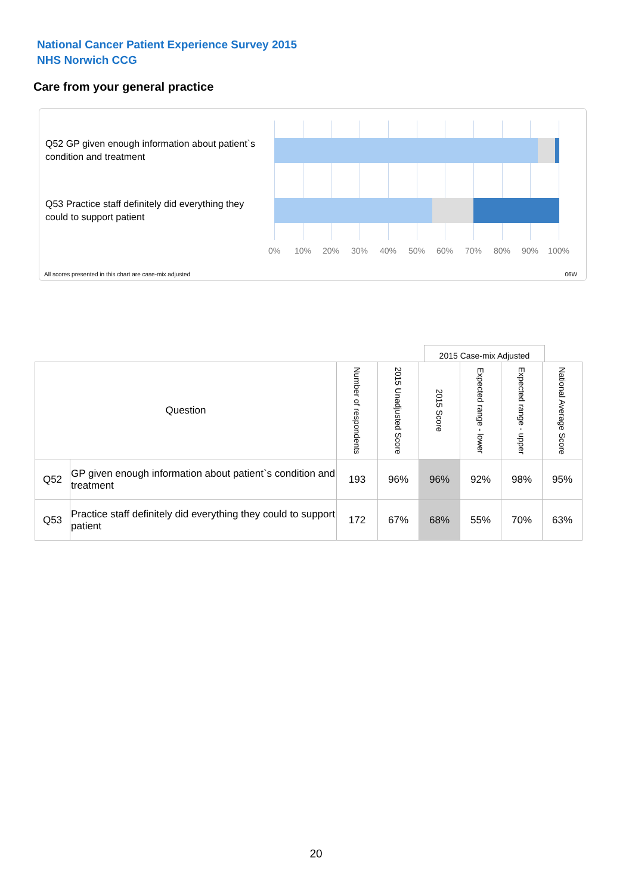National Cancer Patient Experience Survey 2015
NHS Norwich CCG
Care from your general practice
Q52 GP given enough information about patient`s condition and treatment
Q53 Practice staff definitely did everything they could to support patient
0% 10% 20% 30% 40% 50% 60% 70% 80% 90% 100%
All scores presented in this chart are case-mix adjusted
06W
2015 Case-mix Adjusted
| Question | | Number of respondents | 2015 Unadjusted Score | 2015 Score | Expected range - lower | Expected range - upper | National Average Score |
| --- | --- | --- | --- | --- | --- | --- | --- |
| Q52 | GP given enough information about patient`s condition and treatment | 193 | 96% | 96% | 92% | 98% | 95% |
| Q53 | Practice staff definitely did everything they could to support patient | 172 | 67% | 68% | 55% | 70% | 63% |
20